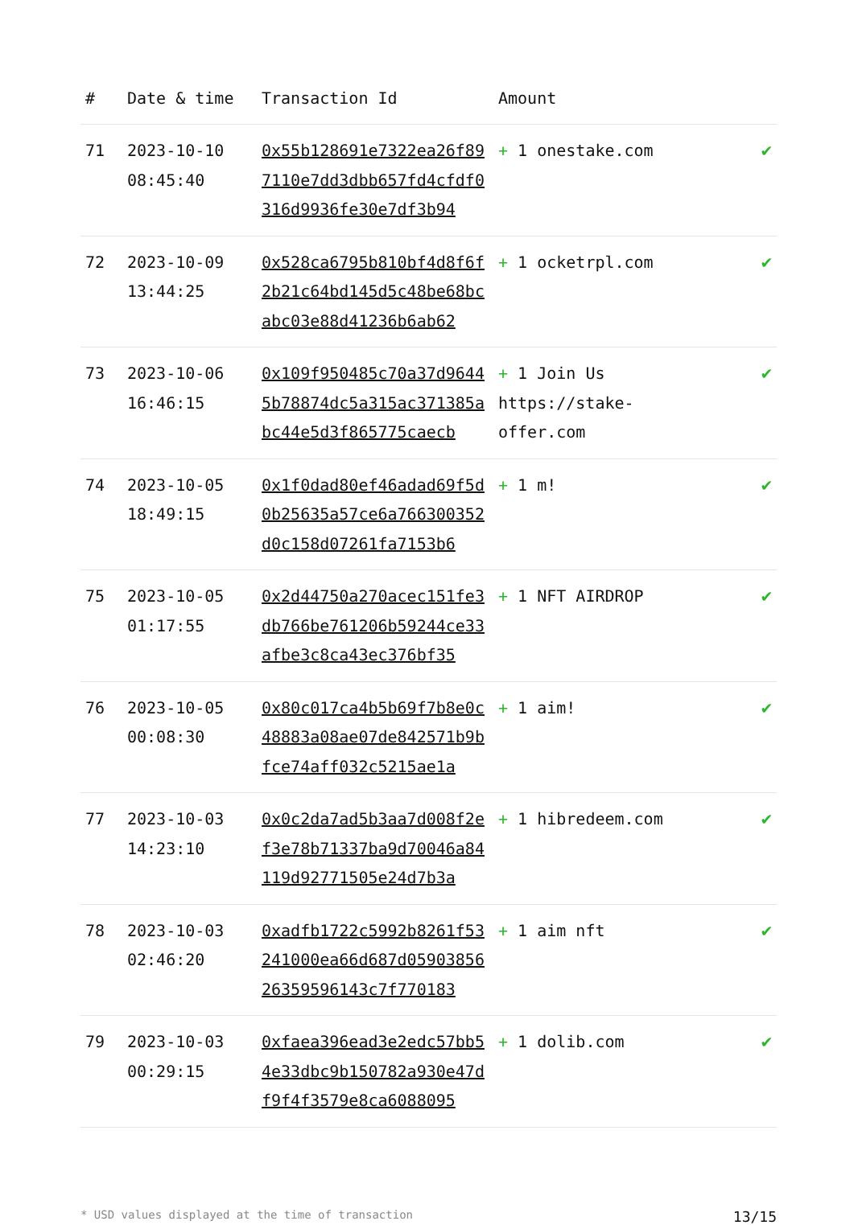| # | Date & time | Transaction Id | Amount | |
| --- | --- | --- | --- | --- |
| 71 | 2023-10-10 08:45:40 | 0x55b128691e7322ea26f897110e7dd3dbb657fd4cfdf0316d9936fe30e7df3b94 | + 1 onestake.com | ✔ |
| 72 | 2023-10-09 13:44:25 | 0x528ca6795b810bf4d8f6f2b21c64bd145d5c48be68bcabc03e88d41236b6ab62 | + 1 ocketrpl.com | ✔ |
| 73 | 2023-10-06 16:46:15 | 0x109f950485c70a37d96445b78874dc5a315ac371385abc44e5d3f865775caecb | + 1 Join Us https://stake-offer.com | ✔ |
| 74 | 2023-10-05 18:49:15 | 0x1f0dad80ef46adad69f5d0b25635a57ce6a766300352d0c158d07261fa7153b6 | + 1 m! | ✔ |
| 75 | 2023-10-05 01:17:55 | 0x2d44750a270acec151fe3db766be761206b59244ce33afbe3c8ca43ec376bf35 | + 1 NFT AIRDROP | ✔ |
| 76 | 2023-10-05 00:08:30 | 0x80c017ca4b5b69f7b8e0c48883a08ae07de842571b9bfce74aff032c5215ae1a | + 1 aim! | ✔ |
| 77 | 2023-10-03 14:23:10 | 0x0c2da7ad5b3aa7d008f2ef3e78b71337ba9d70046a84119d92771505e24d7b3a | + 1 hibredeem.com | ✔ |
| 78 | 2023-10-03 02:46:20 | 0xadfb1722c5992b8261f53241000ea66d687d0590385626359596143c7f770183 | + 1 aim nft | ✔ |
| 79 | 2023-10-03 00:29:15 | 0xfaea396ead3e2edc57bb54e33dbc9b150782a930e47df9f4f3579e8ca6088095 | + 1 dolib.com | ✔ |
* USD values displayed at the time of transaction 13/15